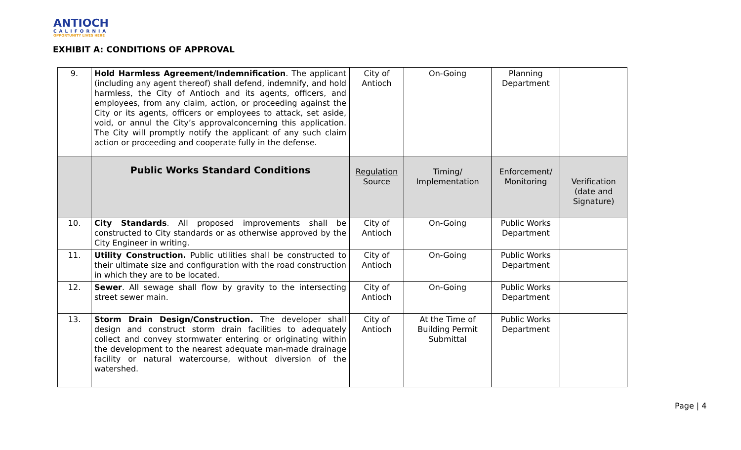ANTIOCH
CALIFORNIA
OPPORTUNITY LIVES HERE
EXHIBIT A: CONDITIONS OF APPROVAL
| 9. | Hold Harmless Agreement/Indemnification . The applicant (including any agent thereof) shall defend, indemnify, and hold harmless, the City of Antioch and its agents, officers, and employees, from any claim, action, or proceeding against the City or its agents, officers or employees to attack, set aside, void, or annul the City’s approvalconcerning this application. The City will promptly notify the applicant of any such claim action or proceeding and cooperate fully in the defense. | City of Antioch | On-Going | Planning Department | |
| | Public Works Standard Conditions | Regulation Source | Timing/ Implementation | Enforcement/ Monitoring | Verification (date and Signature) |
| 10. | City Standards . All proposed improvements shall be constructed to City standards or as otherwise approved by the City Engineer in writing. | City of Antioch | On-Going | Public Works Department | |
| 11. | Utility Construction. Public utilities shall be constructed to their ultimate size and configuration with the road construction in which they are to be located. | City of Antioch | On-Going | Public Works Department | |
| 12. | Sewer . All sewage shall flow by gravity to the intersecting street sewer main. | City of Antioch | On-Going | Public Works Department | |
| 13. | Storm Drain Design/Construction. The developer shall design and construct storm drain facilities to adequately collect and convey stormwater entering or originating within the development to the nearest adequate man-made drainage facility or natural watercourse, without diversion of the watershed. | City of Antioch | At the Time of Building Permit Submittal | Public Works Department | |
Page | 4